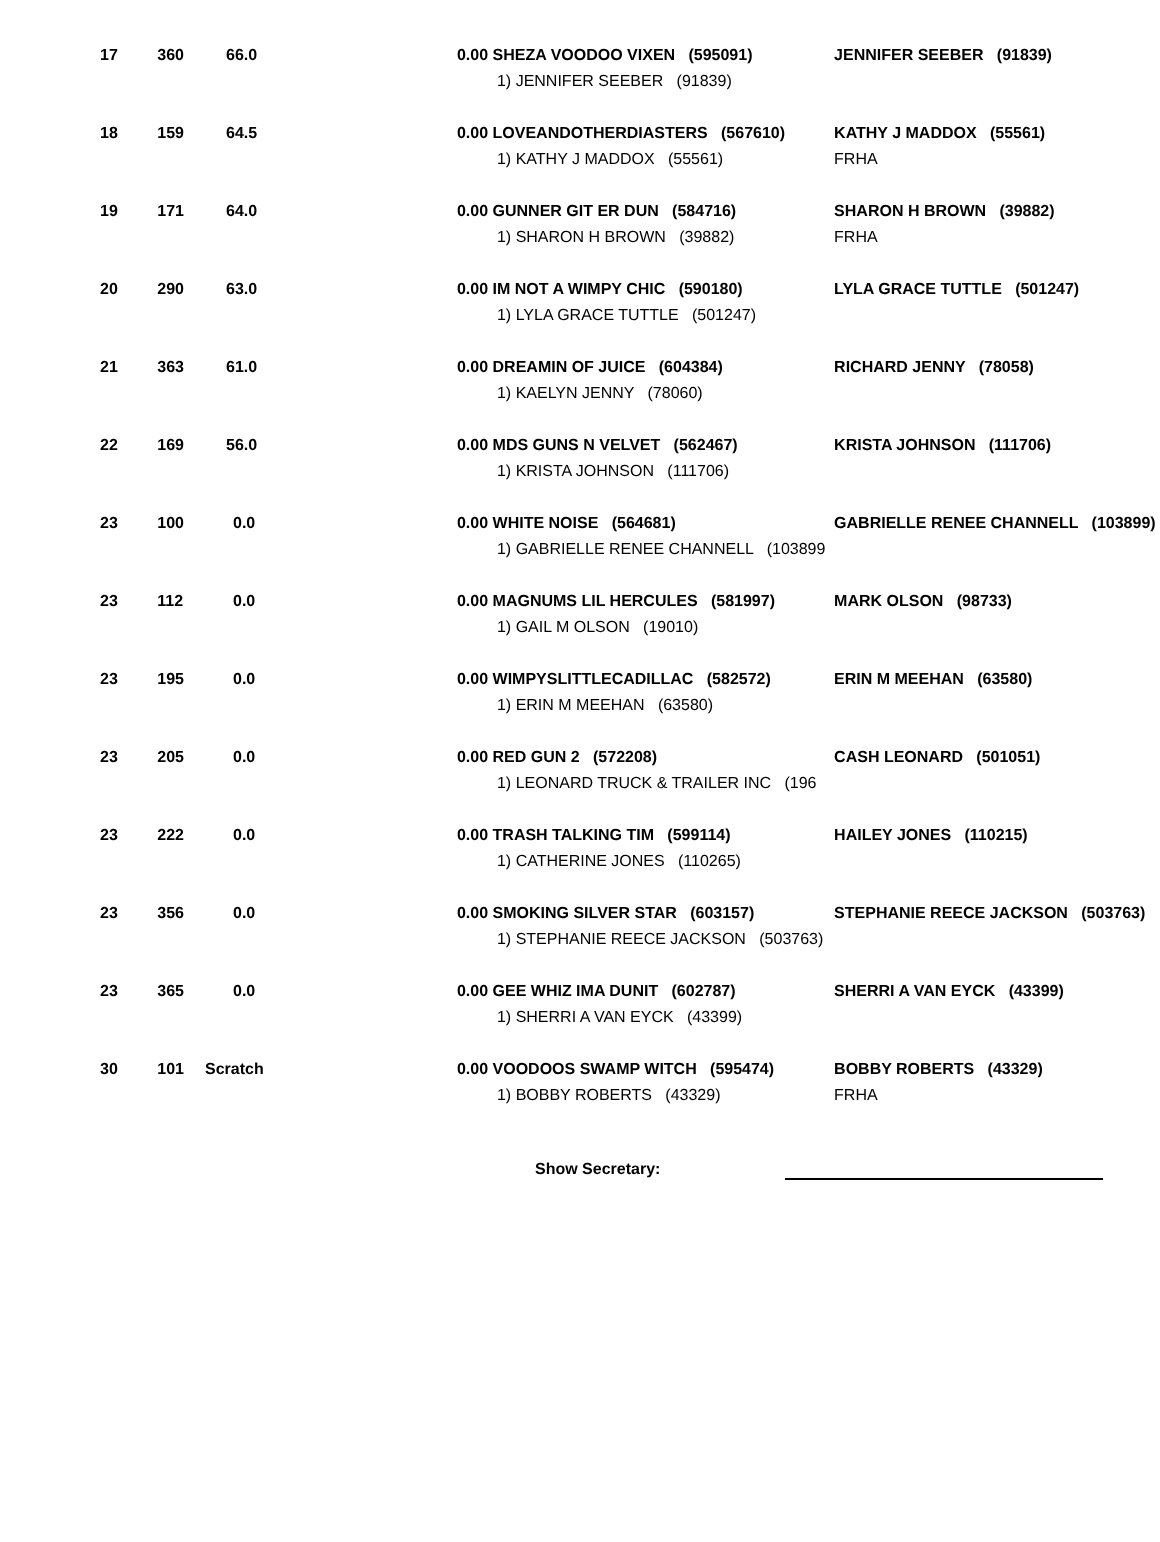| 17 | 360 | 66.0 | 0.00 SHEZA VOODOO VIXEN (595091) 1) JENNIFER SEEBER (91839) | JENNIFER SEEBER (91839) |
| 18 | 159 | 64.5 | 0.00 LOVEANDOTHERDIASTERS (567610) 1) KATHY J MADDOX (55561) | KATHY J MADDOX (55561) FRHA |
| 19 | 171 | 64.0 | 0.00 GUNNER GIT ER DUN (584716) 1) SHARON H BROWN (39882) | SHARON H BROWN (39882) FRHA |
| 20 | 290 | 63.0 | 0.00 IM NOT A WIMPY CHIC (590180) 1) LYLA GRACE TUTTLE (501247) | LYLA GRACE TUTTLE (501247) |
| 21 | 363 | 61.0 | 0.00 DREAMIN OF JUICE (604384) 1) KAELYN JENNY (78060) | RICHARD JENNY (78058) |
| 22 | 169 | 56.0 | 0.00 MDS GUNS N VELVET (562467) 1) KRISTA JOHNSON (111706) | KRISTA JOHNSON (111706) |
| 23 | 100 | 0.0 | 0.00 WHITE NOISE (564681) 1) GABRIELLE RENEE CHANNELL (103899 | GABRIELLE RENEE CHANNELL (103899) |
| 23 | 112 | 0.0 | 0.00 MAGNUMS LIL HERCULES (581997) 1) GAIL M OLSON (19010) | MARK OLSON (98733) |
| 23 | 195 | 0.0 | 0.00 WIMPYSLITTLECADILLAC (582572) 1) ERIN M MEEHAN (63580) | ERIN M MEEHAN (63580) |
| 23 | 205 | 0.0 | 0.00 RED GUN 2 (572208) 1) LEONARD TRUCK & TRAILER INC (196 | CASH LEONARD (501051) |
| 23 | 222 | 0.0 | 0.00 TRASH TALKING TIM (599114) 1) CATHERINE JONES (110265) | HAILEY JONES (110215) |
| 23 | 356 | 0.0 | 0.00 SMOKING SILVER STAR (603157) 1) STEPHANIE REECE JACKSON (503763) | STEPHANIE REECE JACKSON (503763) |
| 23 | 365 | 0.0 | 0.00 GEE WHIZ IMA DUNIT (602787) 1) SHERRI A VAN EYCK (43399) | SHERRI A VAN EYCK (43399) |
| 30 | 101 | Scratch | 0.00 VOODOOS SWAMP WITCH (595474) 1) BOBBY ROBERTS (43329) | BOBBY ROBERTS (43329) FRHA |
Show Secretary: